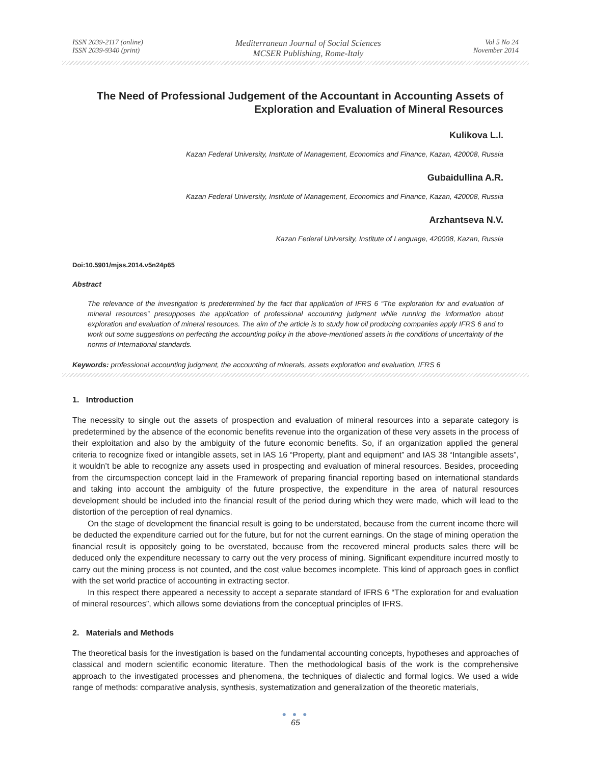ISSN 2039-2117 (online)
ISSN 2039-9340 (print)
Mediterranean Journal of Social Sciences
MCSER Publishing, Rome-Italy
Vol 5 No 24
November 2014
The Need of Professional Judgement of the Accountant in Accounting Assets of Exploration and Evaluation of Mineral Resources
Kulikova L.I.
Kazan Federal University, Institute of Management, Economics and Finance, Kazan, 420008, Russia
Gubaidullina A.R.
Kazan Federal University, Institute of Management, Economics and Finance, Kazan, 420008, Russia
Arzhantseva N.V.
Kazan Federal University, Institute of Language, 420008, Kazan, Russia
Doi:10.5901/mjss.2014.v5n24p65
Abstract
The relevance of the investigation is predetermined by the fact that application of IFRS 6 “The exploration for and evaluation of mineral resources” presupposes the application of professional accounting judgment while running the information about exploration and evaluation of mineral resources. The aim of the article is to study how oil producing companies apply IFRS 6 and to work out some suggestions on perfecting the accounting policy in the above-mentioned assets in the conditions of uncertainty of the norms of International standards.
Keywords: professional accounting judgment, the accounting of minerals, assets exploration and evaluation, IFRS 6
1. Introduction
The necessity to single out the assets of prospection and evaluation of mineral resources into a separate category is predetermined by the absence of the economic benefits revenue into the organization of these very assets in the process of their exploitation and also by the ambiguity of the future economic benefits. So, if an organization applied the general criteria to recognize fixed or intangible assets, set in IAS 16 “Property, plant and equipment” and IAS 38 “Intangible assets”, it wouldn’t be able to recognize any assets used in prospecting and evaluation of mineral resources. Besides, proceeding from the circumspection concept laid in the Framework of preparing financial reporting based on international standards and taking into account the ambiguity of the future prospective, the expenditure in the area of natural resources development should be included into the financial result of the period during which they were made, which will lead to the distortion of the perception of real dynamics.
On the stage of development the financial result is going to be understated, because from the current income there will be deducted the expenditure carried out for the future, but for not the current earnings. On the stage of mining operation the financial result is oppositely going to be overstated, because from the recovered mineral products sales there will be deduced only the expenditure necessary to carry out the very process of mining. Significant expenditure incurred mostly to carry out the mining process is not counted, and the cost value becomes incomplete. This kind of approach goes in conflict with the set world practice of accounting in extracting sector.
In this respect there appeared a necessity to accept a separate standard of IFRS 6 “The exploration for and evaluation of mineral resources”, which allows some deviations from the conceptual principles of IFRS.
2. Materials and Methods
The theoretical basis for the investigation is based on the fundamental accounting concepts, hypotheses and approaches of classical and modern scientific economic literature. Then the methodological basis of the work is the comprehensive approach to the investigated processes and phenomena, the techniques of dialectic and formal logics. We used a wide range of methods: comparative analysis, synthesis, systematization and generalization of the theoretic materials,
● ● ●
65